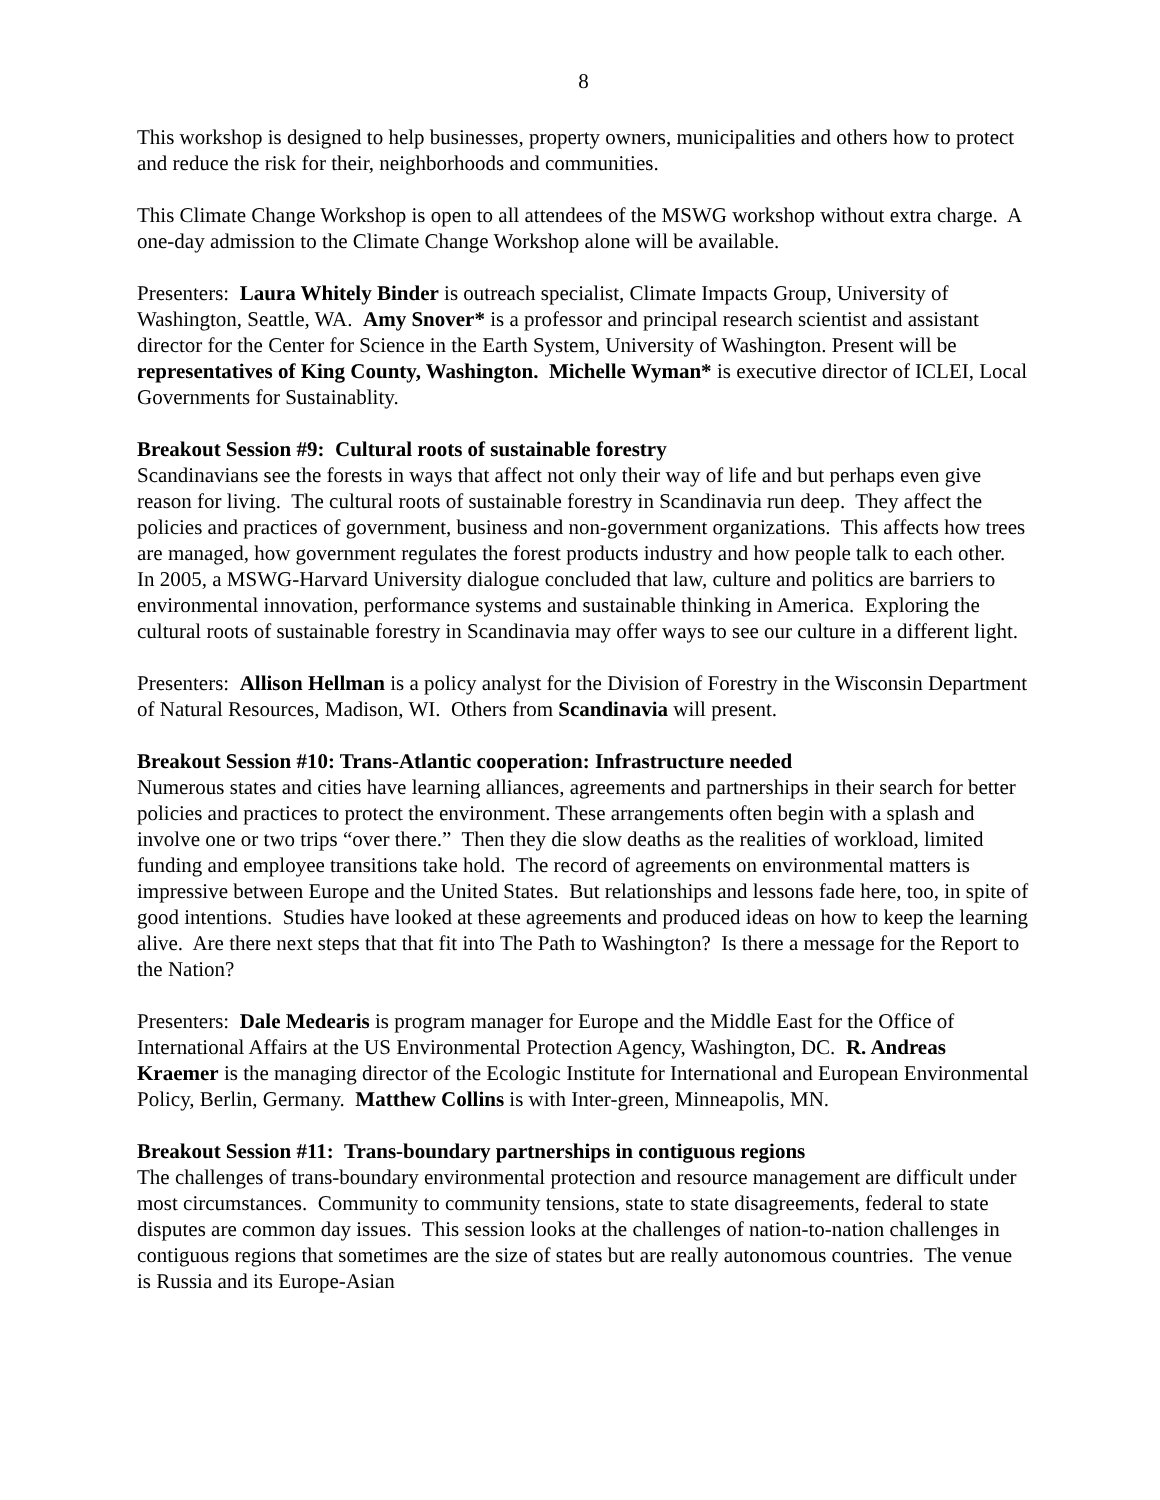8
This workshop is designed to help businesses, property owners, municipalities and others how to protect and reduce the risk for their, neighborhoods and communities.
This Climate Change Workshop is open to all attendees of the MSWG workshop without extra charge. A one-day admission to the Climate Change Workshop alone will be available.
Presenters: Laura Whitely Binder is outreach specialist, Climate Impacts Group, University of Washington, Seattle, WA. Amy Snover* is a professor and principal research scientist and assistant director for the Center for Science in the Earth System, University of Washington. Present will be representatives of King County, Washington. Michelle Wyman* is executive director of ICLEI, Local Governments for Sustainablity.
Breakout Session #9: Cultural roots of sustainable forestry
Scandinavians see the forests in ways that affect not only their way of life and but perhaps even give reason for living. The cultural roots of sustainable forestry in Scandinavia run deep. They affect the policies and practices of government, business and non-government organizations. This affects how trees are managed, how government regulates the forest products industry and how people talk to each other. In 2005, a MSWG-Harvard University dialogue concluded that law, culture and politics are barriers to environmental innovation, performance systems and sustainable thinking in America. Exploring the cultural roots of sustainable forestry in Scandinavia may offer ways to see our culture in a different light.
Presenters: Allison Hellman is a policy analyst for the Division of Forestry in the Wisconsin Department of Natural Resources, Madison, WI. Others from Scandinavia will present.
Breakout Session #10: Trans-Atlantic cooperation: Infrastructure needed
Numerous states and cities have learning alliances, agreements and partnerships in their search for better policies and practices to protect the environment. These arrangements often begin with a splash and involve one or two trips “over there.” Then they die slow deaths as the realities of workload, limited funding and employee transitions take hold. The record of agreements on environmental matters is impressive between Europe and the United States. But relationships and lessons fade here, too, in spite of good intentions. Studies have looked at these agreements and produced ideas on how to keep the learning alive. Are there next steps that that fit into The Path to Washington? Is there a message for the Report to the Nation?
Presenters: Dale Medearis is program manager for Europe and the Middle East for the Office of International Affairs at the US Environmental Protection Agency, Washington, DC. R. Andreas Kraemer is the managing director of the Ecologic Institute for International and European Environmental Policy, Berlin, Germany. Matthew Collins is with Inter-green, Minneapolis, MN.
Breakout Session #11: Trans-boundary partnerships in contiguous regions
The challenges of trans-boundary environmental protection and resource management are difficult under most circumstances. Community to community tensions, state to state disagreements, federal to state disputes are common day issues. This session looks at the challenges of nation-to-nation challenges in contiguous regions that sometimes are the size of states but are really autonomous countries. The venue is Russia and its Europe-Asian